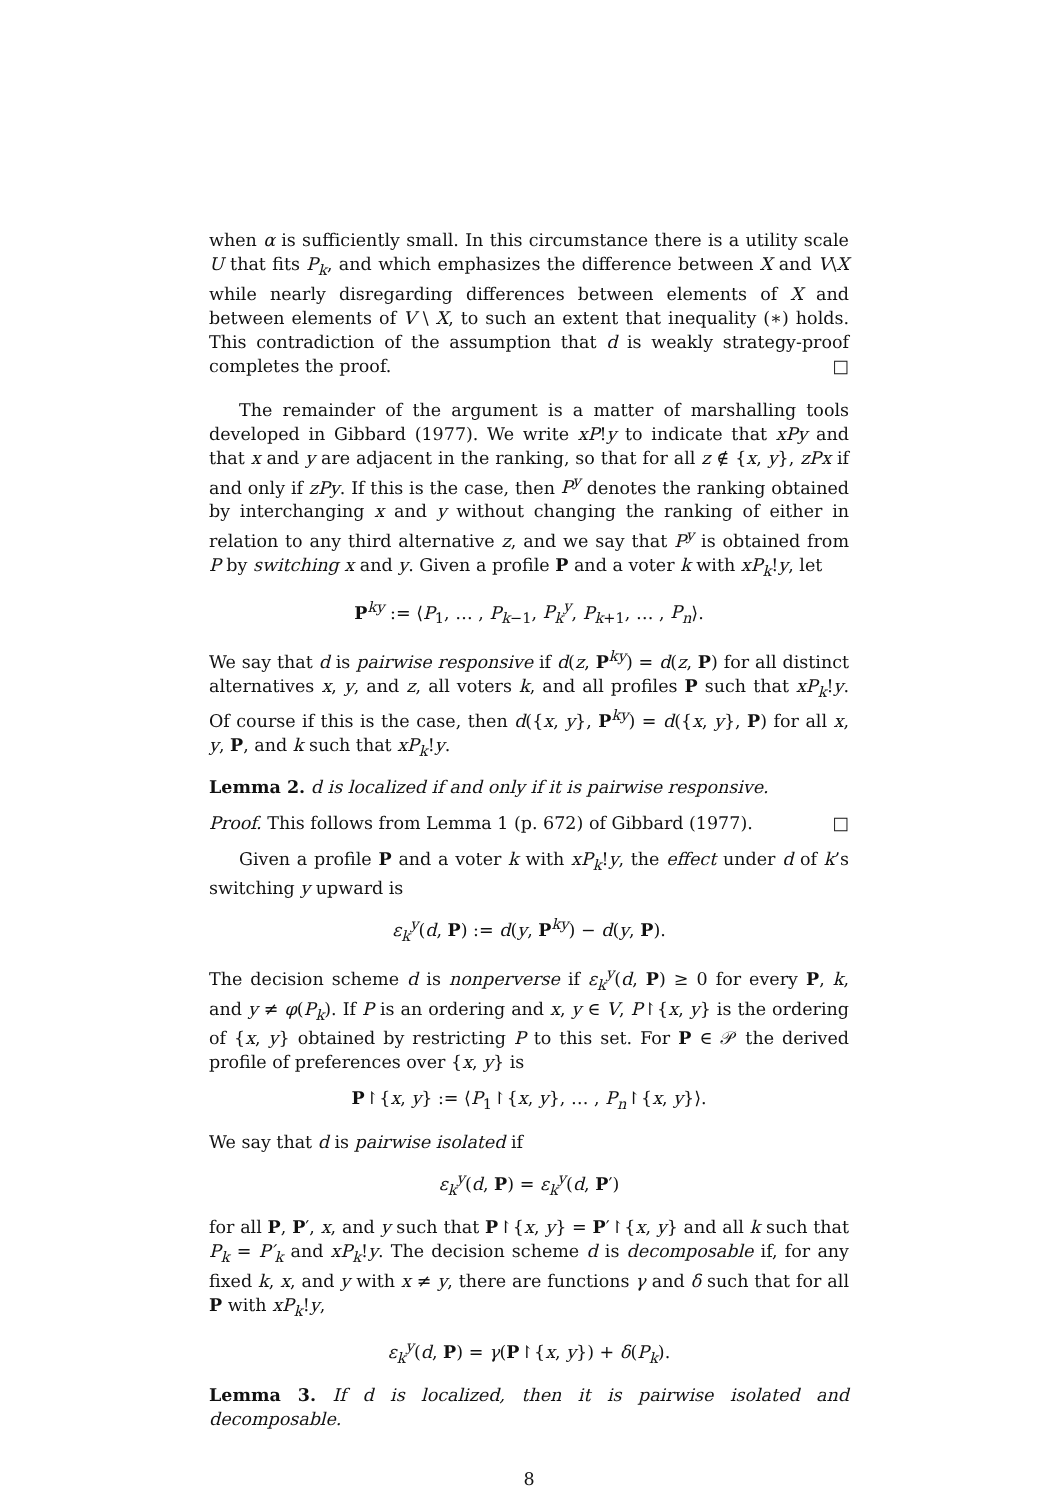when α is sufficiently small. In this circumstance there is a utility scale U that fits P<sub>k</sub>, and which emphasizes the difference between X and V\X while nearly disregarding differences between elements of X and between elements of V \ X, to such an extent that inequality (∗) holds. This contradiction of the assumption that d is weakly strategy-proof completes the proof. □
The remainder of the argument is a matter of marshalling tools developed in Gibbard (1977). We write xP!y to indicate that xPy and that x and y are adjacent in the ranking, so that for all z ∉ {x, y}, zPx if and only if zPy. If this is the case, then P<sup>y</sup> denotes the ranking obtained by interchanging x and y without changing the ranking of either in relation to any third alternative z, and we say that P<sup>y</sup> is obtained from P by switching x and y. Given a profile P and a voter k with xP<sub>k</sub>!y, let
P<sup>ky</sup> := ⟨P<sub>1</sub>, … , P<sub>k−1</sub>, P<sub>k</sub><sup>y</sup>, P<sub>k+1</sub>, … , P<sub>n</sub>⟩.
We say that d is pairwise responsive if d(z, P<sup>ky</sup>) = d(z, P) for all distinct alternatives x, y, and z, all voters k, and all profiles P such that xP<sub>k</sub>!y. Of course if this is the case, then d({x, y}, P<sup>ky</sup>) = d({x, y}, P) for all x, y, P, and k such that xP<sub>k</sub>!y.
Lemma 2. d is localized if and only if it is pairwise responsive.
Proof. This follows from Lemma 1 (p. 672) of Gibbard (1977). □
Given a profile P and a voter k with xP<sub>k</sub>!y, the effect under d of k’s switching y upward is
ε<sub>k</sub><sup>y</sup>(d, P) := d(y, P<sup>ky</sup>) − d(y, P).
The decision scheme d is nonperverse if ε<sub>k</sub><sup>y</sup>(d, P) ≥ 0 for every P, k, and y ≠ φ(P<sub>k</sub>). If P is an ordering and x, y ∈ V, P↾{x, y} is the ordering of {x, y} obtained by restricting P to this set. For P ∈ 𝒫 the derived profile of preferences over {x, y} is
P↾{x, y} := ⟨P<sub>1</sub>↾{x, y}, … , P<sub>n</sub>↾{x, y}⟩.
We say that d is pairwise isolated if
ε<sub>k</sub><sup>y</sup>(d, P) = ε<sub>k</sub><sup>y</sup>(d, P′)
for all P, P′, x, and y such that P↾{x, y} = P′↾{x, y} and all k such that P<sub>k</sub> = P′<sub>k</sub> and xP<sub>k</sub>!y. The decision scheme d is decomposable if, for any fixed k, x, and y with x ≠ y, there are functions γ and δ such that for all P with xP<sub>k</sub>!y,
ε<sub>k</sub><sup>y</sup>(d, P) = γ(P↾{x, y}) + δ(P<sub>k</sub>).
Lemma 3. If d is localized, then it is pairwise isolated and decomposable.
8